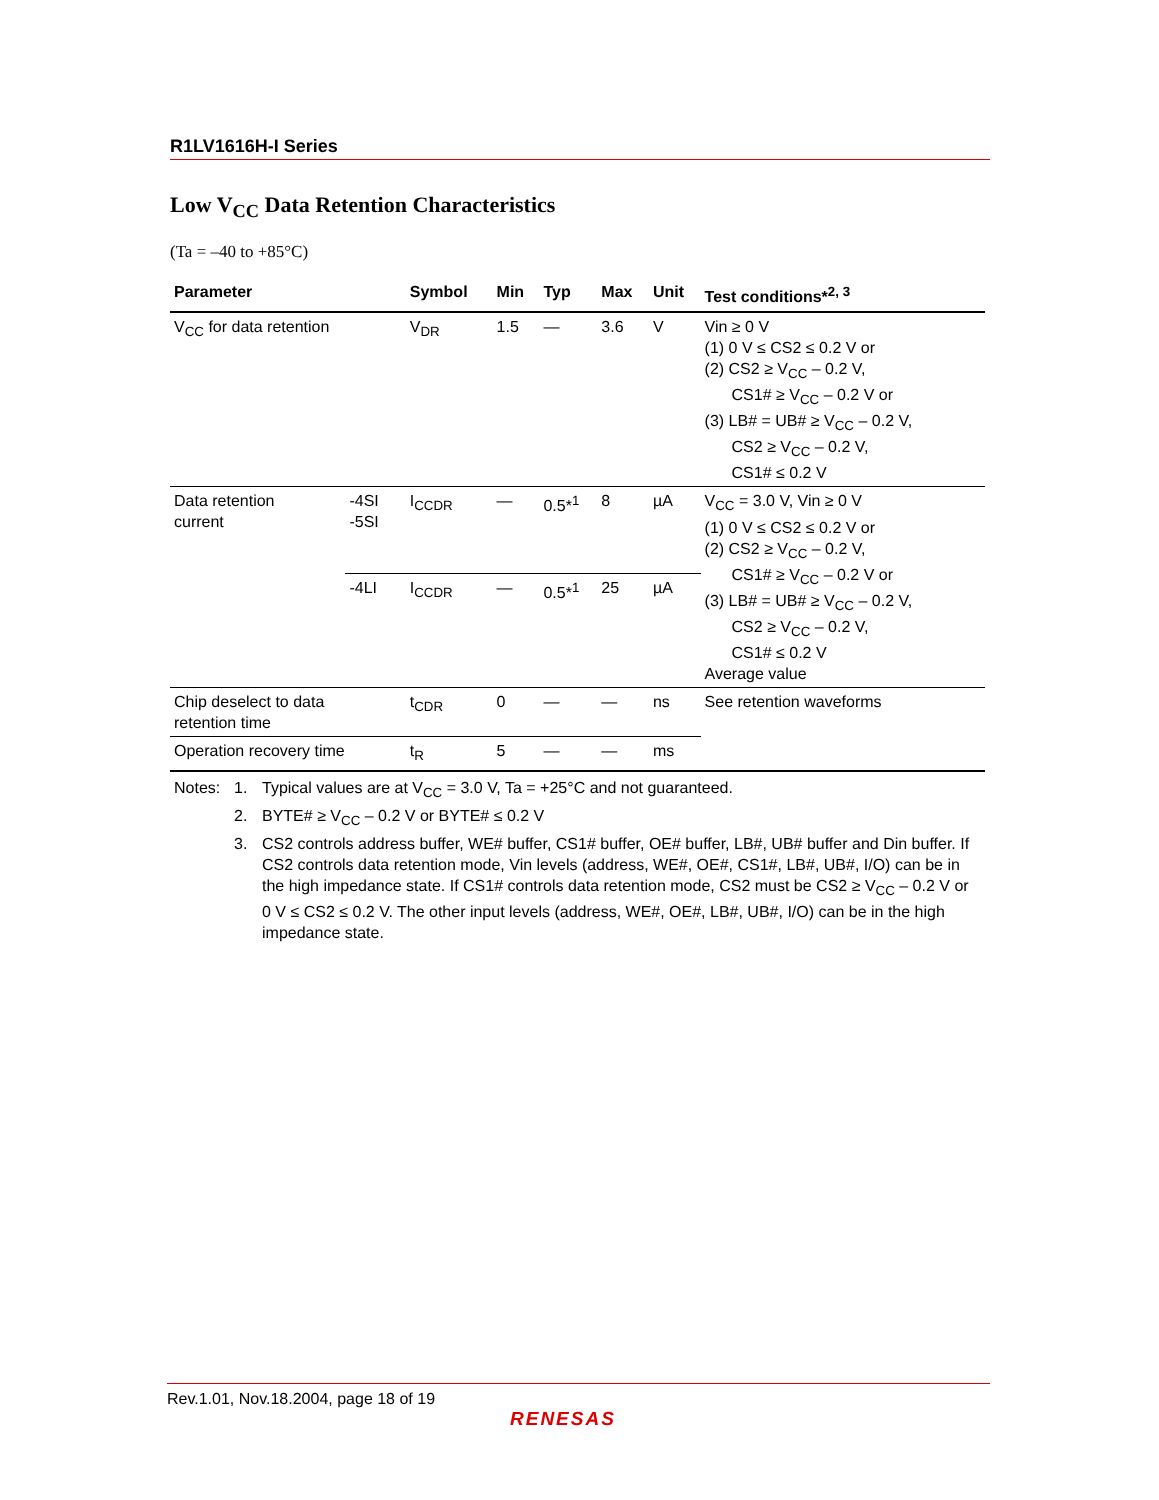R1LV1616H-I Series
Low V<sub>CC</sub> Data Retention Characteristics
(Ta = –40 to +85°C)
| Parameter | | Symbol | Min | Typ | Max | Unit | Test conditions*<sup>2, 3</sup> |
| --- | --- | --- | --- | --- | --- | --- | --- |
| V<sub>CC</sub> for data retention | | V<sub>DR</sub> | 1.5 | — | 3.6 | V | Vin ≥ 0 V (1) 0 V ≤ CS2 ≤ 0.2 V or (2) CS2 ≥ V<sub>CC</sub> – 0.2 V, CS1# ≥ V<sub>CC</sub> – 0.2 V or (3) LB# = UB# ≥ V<sub>CC</sub> – 0.2 V, CS2 ≥ V<sub>CC</sub> – 0.2 V, CS1# ≤ 0.2 V |
| Data retention current | -4SI -5SI | I<sub>CCDR</sub> | — | 0.5*<sup>1</sup> | 8 | µA | V<sub>CC</sub> = 3.0 V, Vin ≥ 0 V (1) 0 V ≤ CS2 ≤ 0.2 V or (2) CS2 ≥ V<sub>CC</sub> – 0.2 V, CS1# ≥ V<sub>CC</sub> – 0.2 V or (3) LB# = UB# ≥ V<sub>CC</sub> – 0.2 V, CS2 ≥ V<sub>CC</sub> – 0.2 V, CS1# ≤ 0.2 V Average value |
| | -4LI | I<sub>CCDR</sub> | — | 0.5*<sup>1</sup> | 25 | µA | |
| Chip deselect to data retention time | | t<sub>CDR</sub> | 0 | — | — | ns | See retention waveforms |
| Operation recovery time | | t<sub>R</sub> | 5 | — | — | ms | |
| Notes: | 1. | Typical values are at V<sub>CC</sub> = 3.0 V, Ta = +25°C and not guaranteed. |
| | 2. | BYTE# ≥ V<sub>CC</sub> – 0.2 V or BYTE# ≤ 0.2 V |
| | 3. | CS2 controls address buffer, WE# buffer, CS1# buffer, OE# buffer, LB#, UB# buffer and Din buffer. If CS2 controls data retention mode, Vin levels (address, WE#, OE#, CS1#, LB#, UB#, I/O) can be in the high impedance state. If CS1# controls data retention mode, CS2 must be CS2 ≥ V<sub>CC</sub> – 0.2 V or 0 V ≤ CS2 ≤ 0.2 V. The other input levels (address, WE#, OE#, LB#, UB#, I/O) can be in the high impedance state. |
Rev.1.01, Nov.18.2004, page 18 of 19
RENESAS